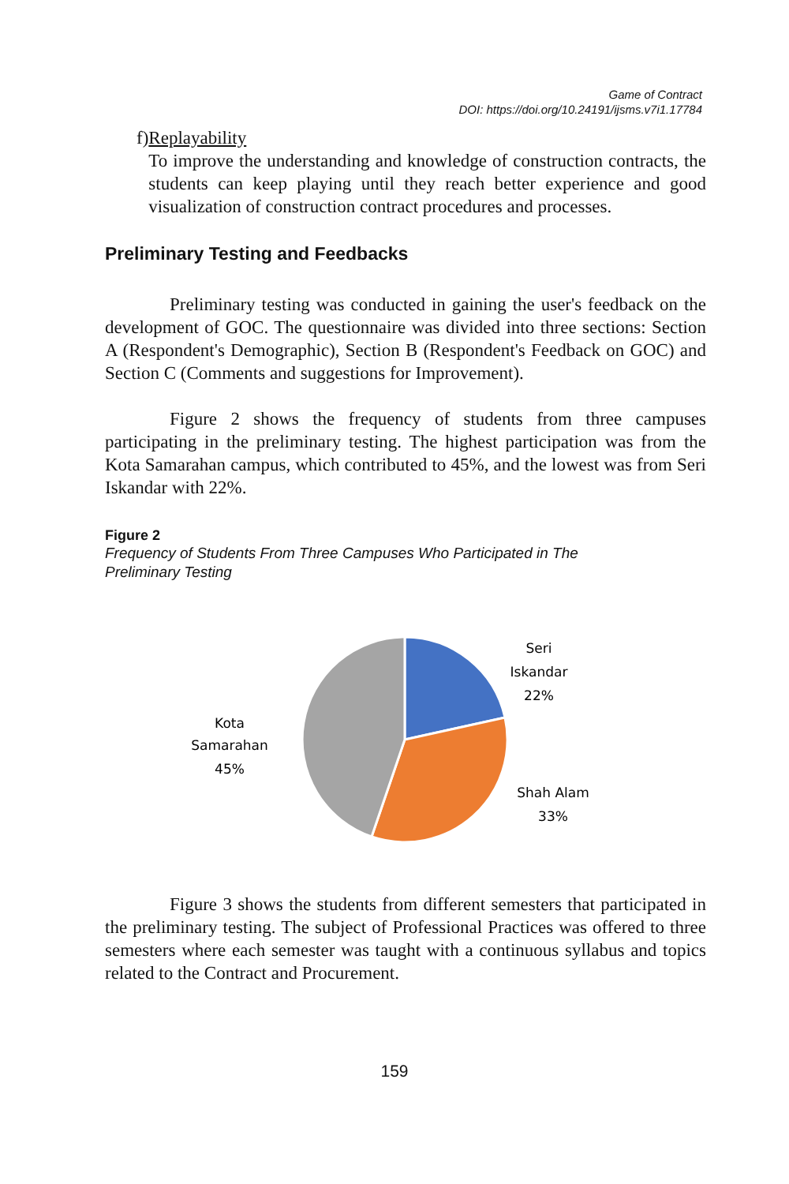Game of Contract
DOI: https://doi.org/10.24191/ijsms.v7i1.17784
f) Replayability
To improve the understanding and knowledge of construction contracts, the students can keep playing until they reach better experience and good visualization of construction contract procedures and processes.
Preliminary Testing and Feedbacks
Preliminary testing was conducted in gaining the user's feedback on the development of GOC. The questionnaire was divided into three sections: Section A (Respondent's Demographic), Section B (Respondent's Feedback on GOC) and Section C (Comments and suggestions for Improvement).
Figure 2 shows the frequency of students from three campuses participating in the preliminary testing. The highest participation was from the Kota Samarahan campus, which contributed to 45%, and the lowest was from Seri Iskandar with 22%.
Figure 2
Frequency of Students From Three Campuses Who Participated in The
Preliminary Testing
Seri
Iskandar
22%
Kota
Samarahan
45%
Shah Alam
33%
Figure 3 shows the students from different semesters that participated in the preliminary testing. The subject of Professional Practices was offered to three semesters where each semester was taught with a continuous syllabus and topics related to the Contract and Procurement.
159